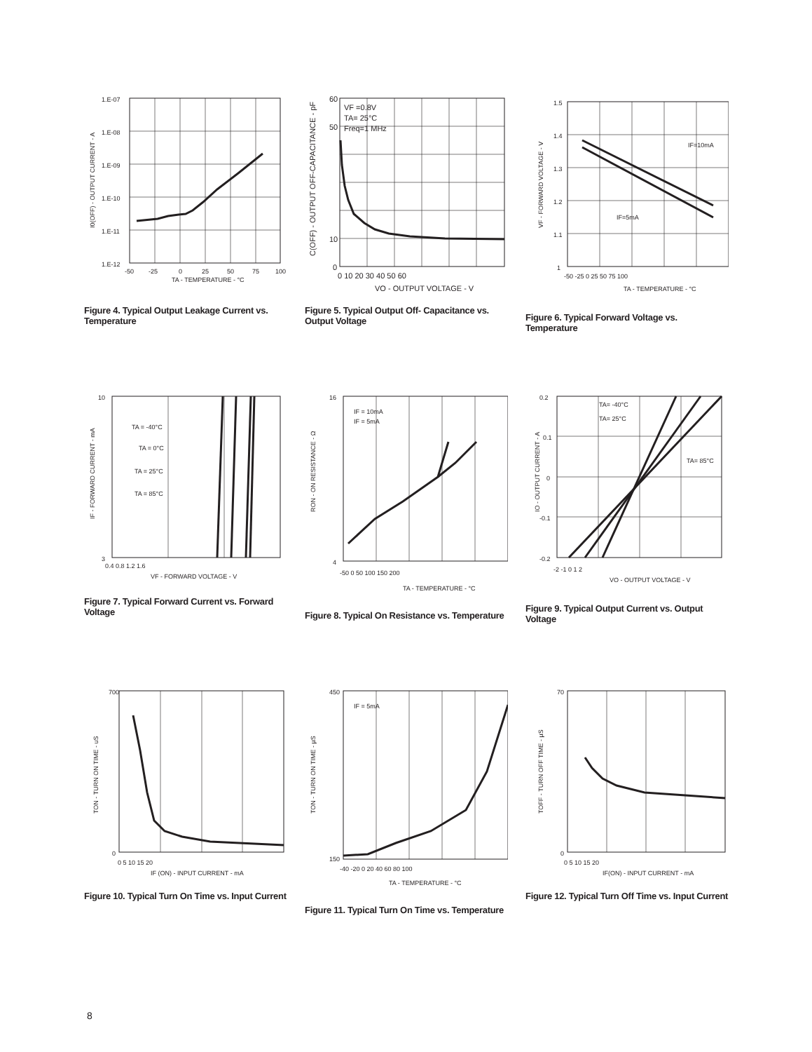1.E-07
1.E-08
1.E-09
1.E-10
1.E-11
1.E-12
-50
-25
0
25
50
75
100
TA - TEMPERATURE - °C
I0(OFF) - OUTPUT CURRENT - A
Figure 4. Typical Output Leakage Current vs. Temperature
VF =0.8V
TA= 25°C
Freq=1 MHz
60
50
10
0
0 10 20 30 40 50 60
VO - OUTPUT VOLTAGE - V
C(OFF) - OUTPUT OFF-CAPACITANCE - pF
Figure 5. Typical Output Off- Capacitance vs. Output Voltage
IF=10mA
IF=5mA
1.5
1.4
1.3
1.2
1.1
1
-50 -25 0 25 50 75 100
TA - TEMPERATURE - °C
VF - FORWARD VOLTAGE - V
Figure 6. Typical Forward Voltage vs. Temperature
TA = -40°C
TA = 0°C
TA = 25°C
TA = 85°C
10
3
0.4 0.8 1.2 1.6
VF - FORWARD VOLTAGE - V
IF - FORWARD CURRENT - mA
Figure 7. Typical Forward Current vs. Forward Voltage
IF = 10mA
IF = 5mA
16
4
-50 0 50 100 150 200
TA - TEMPERATURE - °C
RON - ON RESISTANCE - Ω
Figure 8. Typical On Resistance vs. Temperature
TA= -40°C
TA= 25°C
TA= 85°C
0.2
0.1
0
-0.1
-0.2
-2 -1 0 1 2
VO - OUTPUT VOLTAGE - V
IO - OUTPUT CURRENT - A
Figure 9. Typical Output Current vs. Output Voltage
700
0
0 5 10 15 20
IF (ON) - INPUT CURRENT - mA
TON - TURN ON TIME - uS
Figure 10. Typical Turn On Time vs. Input Current
IF = 5mA
450
150
-40 -20 0 20 40 60 80 100
TA - TEMPERATURE - °C
TON - TURN ON TIME - µS
Figure 11. Typical Turn On Time vs. Temperature
70
0
0 5 10 15 20
IF(ON) - INPUT CURRENT - mA
TOFF - TURN OFF TIME - µS
Figure 12. Typical Turn Off Time vs. Input Current
8